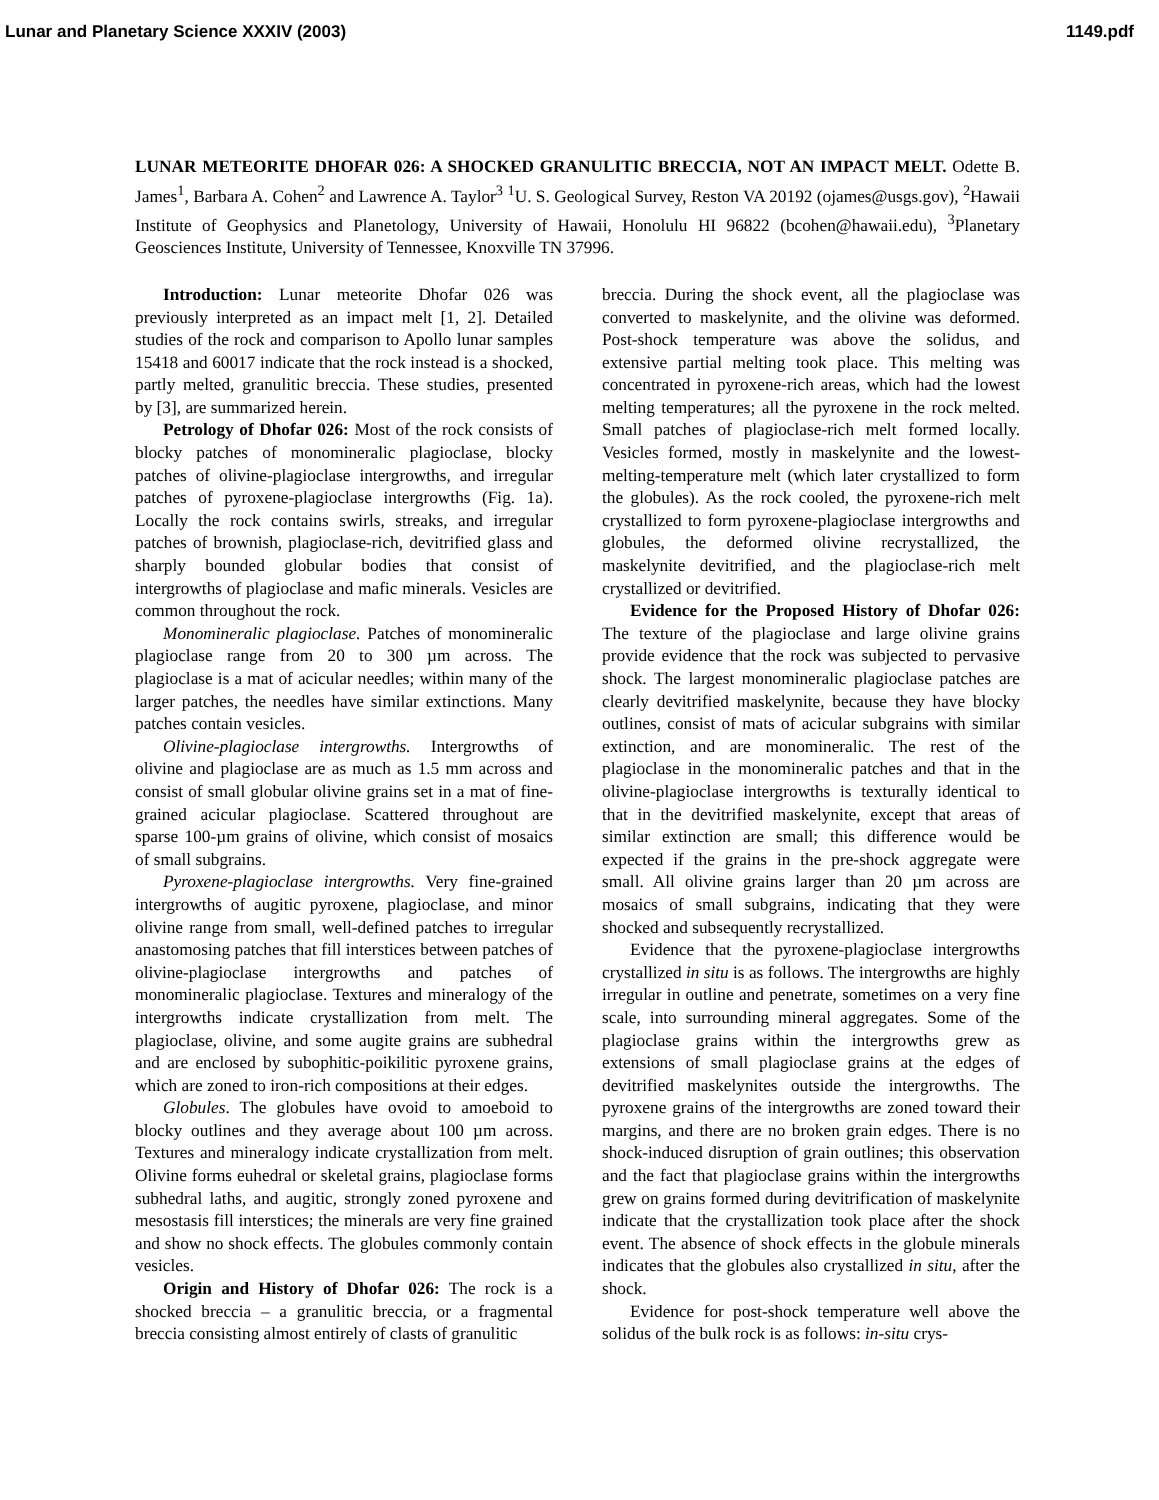Lunar and Planetary Science XXXIV (2003) 1149.pdf
LUNAR METEORITE DHOFAR 026: A SHOCKED GRANULITIC BRECCIA, NOT AN IMPACT MELT. Odette B. James<sup>1</sup>, Barbara A. Cohen<sup>2</sup> and Lawrence A. Taylor<sup>3</sup> <sup>1</sup>U. S. Geological Survey, Reston VA 20192 (ojames@usgs.gov), <sup>2</sup>Hawaii Institute of Geophysics and Planetology, University of Hawaii, Honolulu HI 96822 (bcohen@hawaii.edu), <sup>3</sup>Planetary Geosciences Institute, University of Tennessee, Knoxville TN 37996.
Introduction: Lunar meteorite Dhofar 026 was previously interpreted as an impact melt [1, 2]. Detailed studies of the rock and comparison to Apollo lunar samples 15418 and 60017 indicate that the rock instead is a shocked, partly melted, granulitic breccia. These studies, presented by [3], are summarized herein.
Petrology of Dhofar 026: Most of the rock consists of blocky patches of monomineralic plagioclase, blocky patches of olivine-plagioclase intergrowths, and irregular patches of pyroxene-plagioclase intergrowths (Fig. 1a). Locally the rock contains swirls, streaks, and irregular patches of brownish, plagioclase-rich, devitrified glass and sharply bounded globular bodies that consist of intergrowths of plagioclase and mafic minerals. Vesicles are common throughout the rock.
Monomineralic plagioclase. Patches of monomineralic plagioclase range from 20 to 300 µm across. The plagioclase is a mat of acicular needles; within many of the larger patches, the needles have similar extinctions. Many patches contain vesicles.
Olivine-plagioclase intergrowths. Intergrowths of olivine and plagioclase are as much as 1.5 mm across and consist of small globular olivine grains set in a mat of fine-grained acicular plagioclase. Scattered throughout are sparse 100-µm grains of olivine, which consist of mosaics of small subgrains.
Pyroxene-plagioclase intergrowths. Very fine-grained intergrowths of augitic pyroxene, plagioclase, and minor olivine range from small, well-defined patches to irregular anastomosing patches that fill interstices between patches of olivine-plagioclase intergrowths and patches of monomineralic plagioclase. Textures and mineralogy of the intergrowths indicate crystallization from melt. The plagioclase, olivine, and some augite grains are subhedral and are enclosed by subophitic-poikilitic pyroxene grains, which are zoned to iron-rich compositions at their edges.
Globules. The globules have ovoid to amoeboid to blocky outlines and they average about 100 µm across. Textures and mineralogy indicate crystallization from melt. Olivine forms euhedral or skeletal grains, plagioclase forms subhedral laths, and augitic, strongly zoned pyroxene and mesostasis fill interstices; the minerals are very fine grained and show no shock effects. The globules commonly contain vesicles.
Origin and History of Dhofar 026: The rock is a shocked breccia – a granulitic breccia, or a fragmental breccia consisting almost entirely of clasts of granulitic
breccia. During the shock event, all the plagioclase was converted to maskelynite, and the olivine was deformed. Post-shock temperature was above the solidus, and extensive partial melting took place. This melting was concentrated in pyroxene-rich areas, which had the lowest melting temperatures; all the pyroxene in the rock melted. Small patches of plagioclase-rich melt formed locally. Vesicles formed, mostly in maskelynite and the lowest-melting-temperature melt (which later crystallized to form the globules). As the rock cooled, the pyroxene-rich melt crystallized to form pyroxene-plagioclase intergrowths and globules, the deformed olivine recrystallized, the maskelynite devitrified, and the plagioclase-rich melt crystallized or devitrified.
Evidence for the Proposed History of Dhofar 026: The texture of the plagioclase and large olivine grains provide evidence that the rock was subjected to pervasive shock. The largest monomineralic plagioclase patches are clearly devitrified maskelynite, because they have blocky outlines, consist of mats of acicular subgrains with similar extinction, and are monomineralic. The rest of the plagioclase in the monomineralic patches and that in the olivine-plagioclase intergrowths is texturally identical to that in the devitrified maskelynite, except that areas of similar extinction are small; this difference would be expected if the grains in the pre-shock aggregate were small. All olivine grains larger than 20 µm across are mosaics of small subgrains, indicating that they were shocked and subsequently recrystallized.
Evidence that the pyroxene-plagioclase intergrowths crystallized in situ is as follows. The intergrowths are highly irregular in outline and penetrate, sometimes on a very fine scale, into surrounding mineral aggregates. Some of the plagioclase grains within the intergrowths grew as extensions of small plagioclase grains at the edges of devitrified maskelynites outside the intergrowths. The pyroxene grains of the intergrowths are zoned toward their margins, and there are no broken grain edges. There is no shock-induced disruption of grain outlines; this observation and the fact that plagioclase grains within the intergrowths grew on grains formed during devitrification of maskelynite indicate that the crystallization took place after the shock event. The absence of shock effects in the globule minerals indicates that the globules also crystallized in situ, after the shock.
Evidence for post-shock temperature well above the solidus of the bulk rock is as follows: in-situ crys-